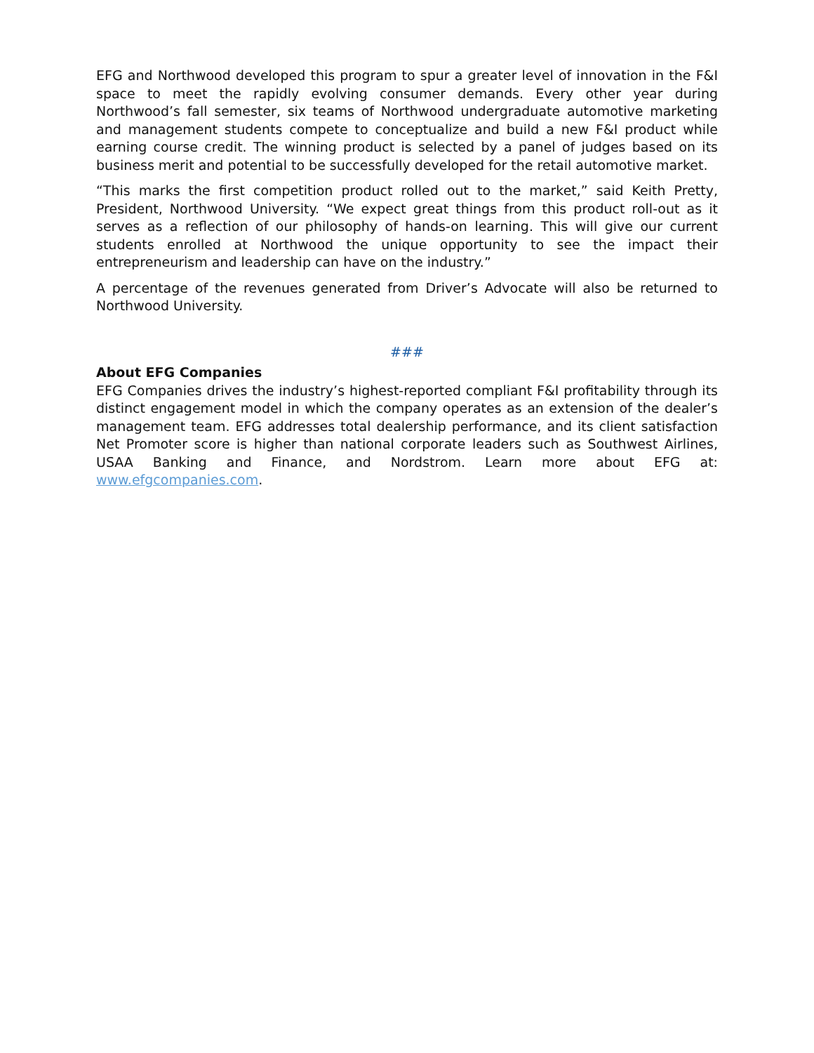EFG and Northwood developed this program to spur a greater level of innovation in the F&I space to meet the rapidly evolving consumer demands. Every other year during Northwood’s fall semester, six teams of Northwood undergraduate automotive marketing and management students compete to conceptualize and build a new F&I product while earning course credit. The winning product is selected by a panel of judges based on its business merit and potential to be successfully developed for the retail automotive market.
“This marks the first competition product rolled out to the market,” said Keith Pretty, President, Northwood University. “We expect great things from this product roll-out as it serves as a reflection of our philosophy of hands-on learning. This will give our current students enrolled at Northwood the unique opportunity to see the impact their entrepreneurism and leadership can have on the industry.”
A percentage of the revenues generated from Driver’s Advocate will also be returned to Northwood University.
###
About EFG Companies
EFG Companies drives the industry’s highest-reported compliant F&I profitability through its distinct engagement model in which the company operates as an extension of the dealer’s management team. EFG addresses total dealership performance, and its client satisfaction Net Promoter score is higher than national corporate leaders such as Southwest Airlines, USAA Banking and Finance, and Nordstrom. Learn more about EFG at: www.efgcompanies.com.